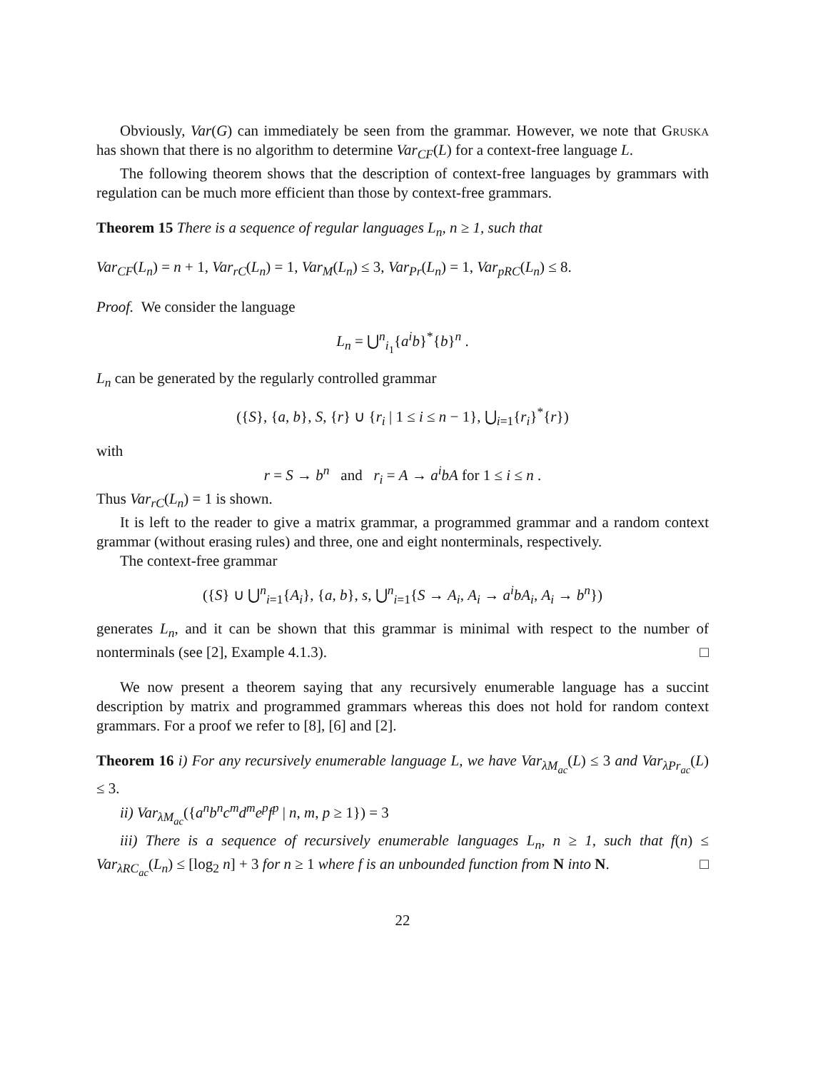Obviously, Var(G) can immediately be seen from the grammar. However, we note that Gruska has shown that there is no algorithm to determine Var<sub>CF</sub>(L) for a context-free language L.
The following theorem shows that the description of context-free languages by grammars with regulation can be much more efficient than those by context-free grammars.
Theorem 15 There is a sequence of regular languages L<sub>n</sub>, n ≥ 1, such that
Var<sub>CF</sub>(L<sub>n</sub>) = n + 1, Var<sub>rC</sub>(L<sub>n</sub>) = 1, Var<sub>M</sub>(L<sub>n</sub>) ≤ 3, Var<sub>Pr</sub>(L<sub>n</sub>) = 1, Var<sub>pRC</sub>(L<sub>n</sub>) ≤ 8.
Proof. We consider the language
L<sub>n</sub> = ⋃<sup>n</sup><sub>i<sub>1</sub></sub>{a<sup>i</sup>b}<sup>*</sup>{b}<sup>n</sup> .
L<sub>n</sub> can be generated by the regularly controlled grammar
({S}, {a, b}, S, {r} ∪ {r<sub>i</sub> | 1 ≤ i ≤ n − 1}, ⋃<sub>i=1</sub>{r<sub>i</sub>}<sup>*</sup>{r})
with
r = S → b<sup>n</sup> and r<sub>i</sub> = A → a<sup>i</sup>bA for 1 ≤ i ≤ n .
Thus Var<sub>rC</sub>(L<sub>n</sub>) = 1 is shown.
It is left to the reader to give a matrix grammar, a programmed grammar and a random context grammar (without erasing rules) and three, one and eight nonterminals, respectively.
The context-free grammar
({S} ∪ ⋃<sup>n</sup><sub>i=1</sub>{A<sub>i</sub>}, {a, b}, s, ⋃<sup>n</sup><sub>i=1</sub>{S → A<sub>i</sub>, A<sub>i</sub> → a<sup>i</sup>bA<sub>i</sub>, A<sub>i</sub> → b<sup>n</sup>})
generates L<sub>n</sub>, and it can be shown that this grammar is minimal with respect to the number of nonterminals (see [2], Example 4.1.3). □
We now present a theorem saying that any recursively enumerable language has a succint description by matrix and programmed grammars whereas this does not hold for random context grammars. For a proof we refer to [8], [6] and [2].
Theorem 16 i) For any recursively enumerable language L, we have Var<sub>λM<sub>ac</sub></sub>(L) ≤ 3 and Var<sub>λPr<sub>ac</sub></sub>(L) ≤ 3.
ii) Var<sub>λM<sub>ac</sub></sub>({a<sup>n</sup>b<sup>n</sup>c<sup>m</sup>d<sup>m</sup>e<sup>p</sup>f<sup>p</sup> | n, m, p ≥ 1}) = 3
iii) There is a sequence of recursively enumerable languages L<sub>n</sub>, n ≥ 1, such that f(n) ≤ Var<sub>λRC<sub>ac</sub></sub>(L<sub>n</sub>) ≤ [log<sub>2</sub> n] + 3 for n ≥ 1 where f is an unbounded function from N into N. □
22